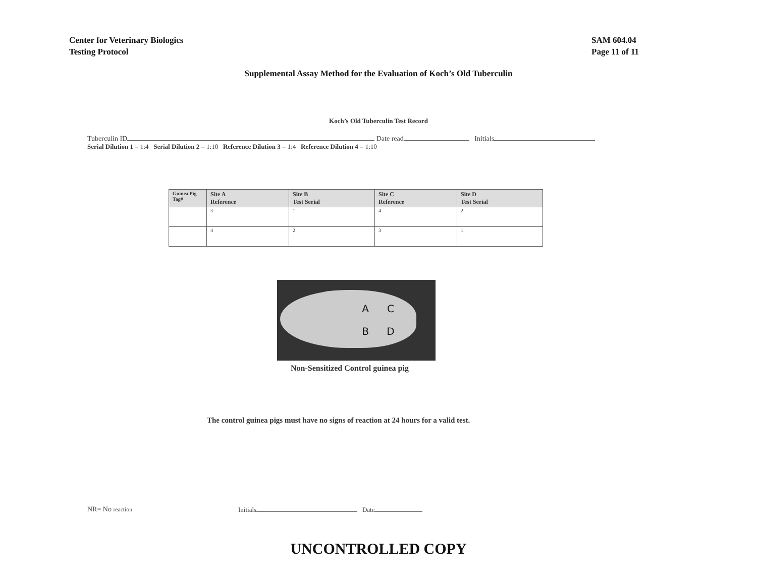Center for Veterinary Biologics
Testing Protocol
SAM 604.04
Page 11 of 11
Supplemental Assay Method for the Evaluation of Koch’s Old Tuberculin
Koch’s Old Tuberculin Test Record
Tuberculin ID Date read Initials
Serial Dilution 1 = 1:4 Serial Dilution 2 = 1:10 Reference Dilution 3 = 1:4 Reference Dilution 4 = 1:10
| Guinea Pig Tag# | Site A Reference | Site B Test Serial | Site C Reference | Site D Test Serial |
| --- | --- | --- | --- | --- |
| | 3 | 1 | 4 | 2 |
| | 4 | 2 | 3 | 1 |
ACBD
Non-Sensitized Control guinea pig
The control guinea pigs must have no signs of reaction at 24 hours for a valid test.
NR= No reaction Initials Date
UNCONTROLLED COPY